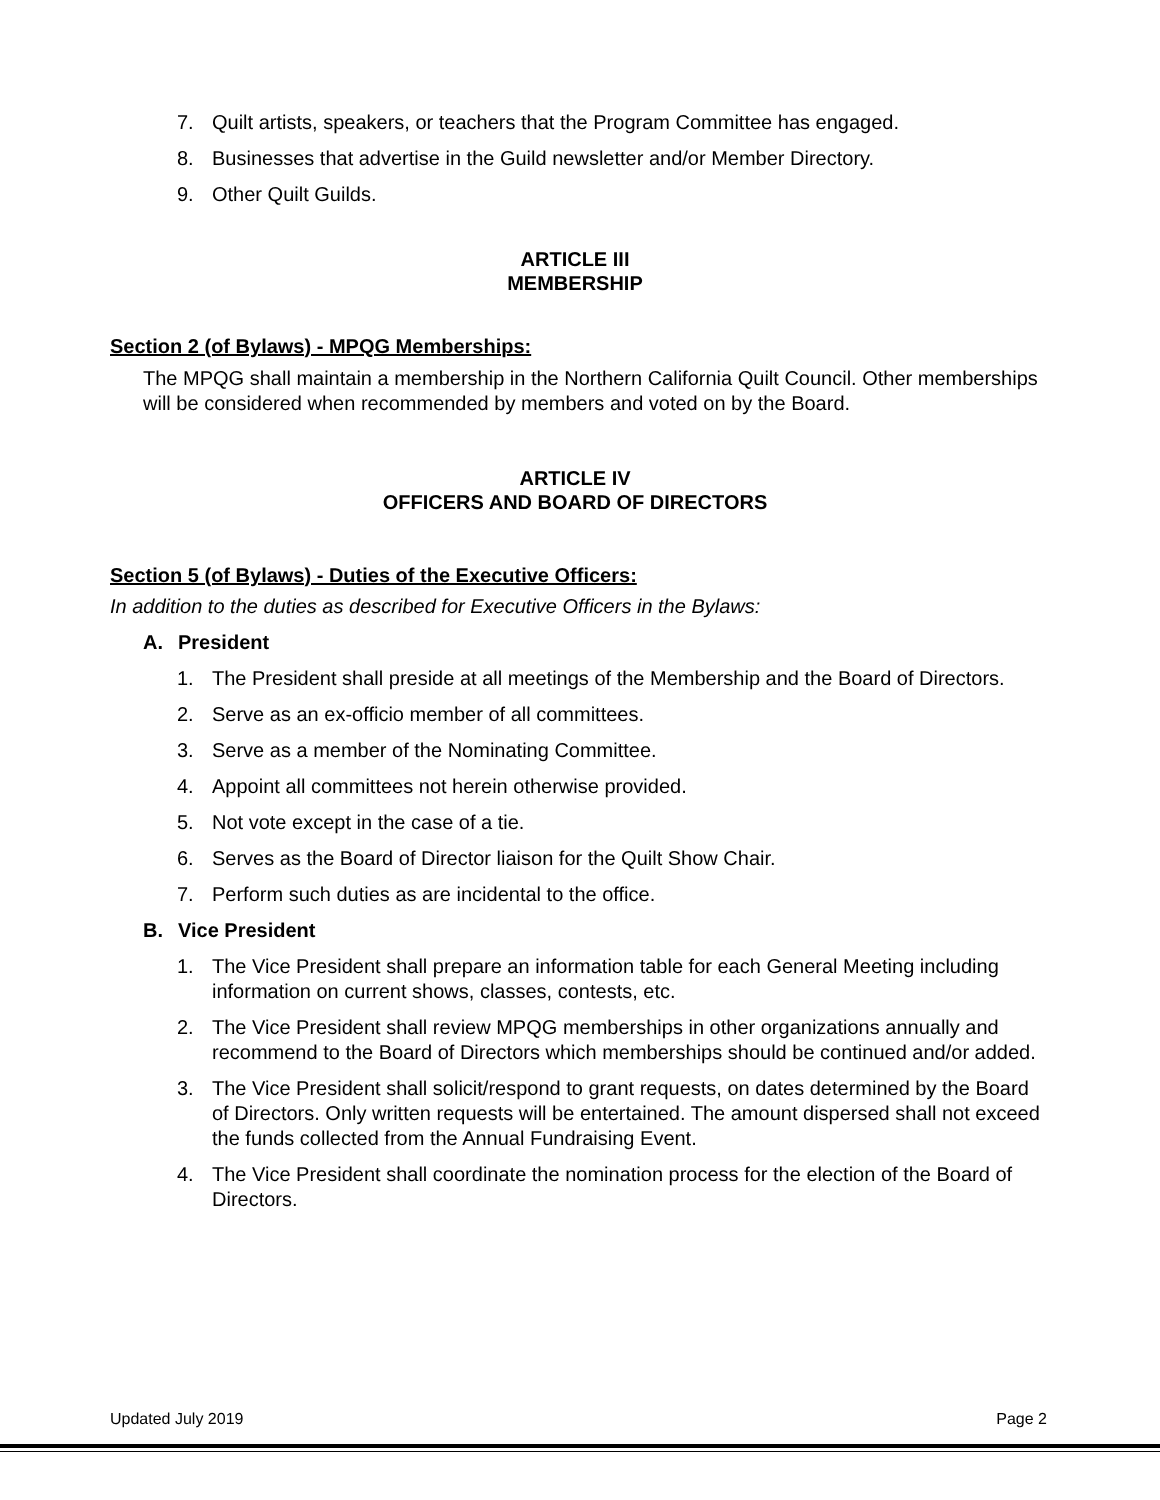7. Quilt artists, speakers, or teachers that the Program Committee has engaged.
8. Businesses that advertise in the Guild newsletter and/or Member Directory.
9. Other Quilt Guilds.
ARTICLE III
MEMBERSHIP
Section 2 (of Bylaws) - MPQG Memberships:
The MPQG shall maintain a membership in the Northern California Quilt Council. Other memberships will be considered when recommended by members and voted on by the Board.
ARTICLE IV
OFFICERS AND BOARD OF DIRECTORS
Section 5 (of Bylaws) - Duties of the Executive Officers:
In addition to the duties as described for Executive Officers in the Bylaws:
A. President
1. The President shall preside at all meetings of the Membership and the Board of Directors.
2. Serve as an ex-officio member of all committees.
3. Serve as a member of the Nominating Committee.
4. Appoint all committees not herein otherwise provided.
5. Not vote except in the case of a tie.
6. Serves as the Board of Director liaison for the Quilt Show Chair.
7. Perform such duties as are incidental to the office.
B. Vice President
1. The Vice President shall prepare an information table for each General Meeting including information on current shows, classes, contests, etc.
2. The Vice President shall review MPQG memberships in other organizations annually and recommend to the Board of Directors which memberships should be continued and/or added.
3. The Vice President shall solicit/respond to grant requests, on dates determined by the Board of Directors. Only written requests will be entertained. The amount dispersed shall not exceed the funds collected from the Annual Fundraising Event.
4. The Vice President shall coordinate the nomination process for the election of the Board of Directors.
Updated July 2019 Page 2